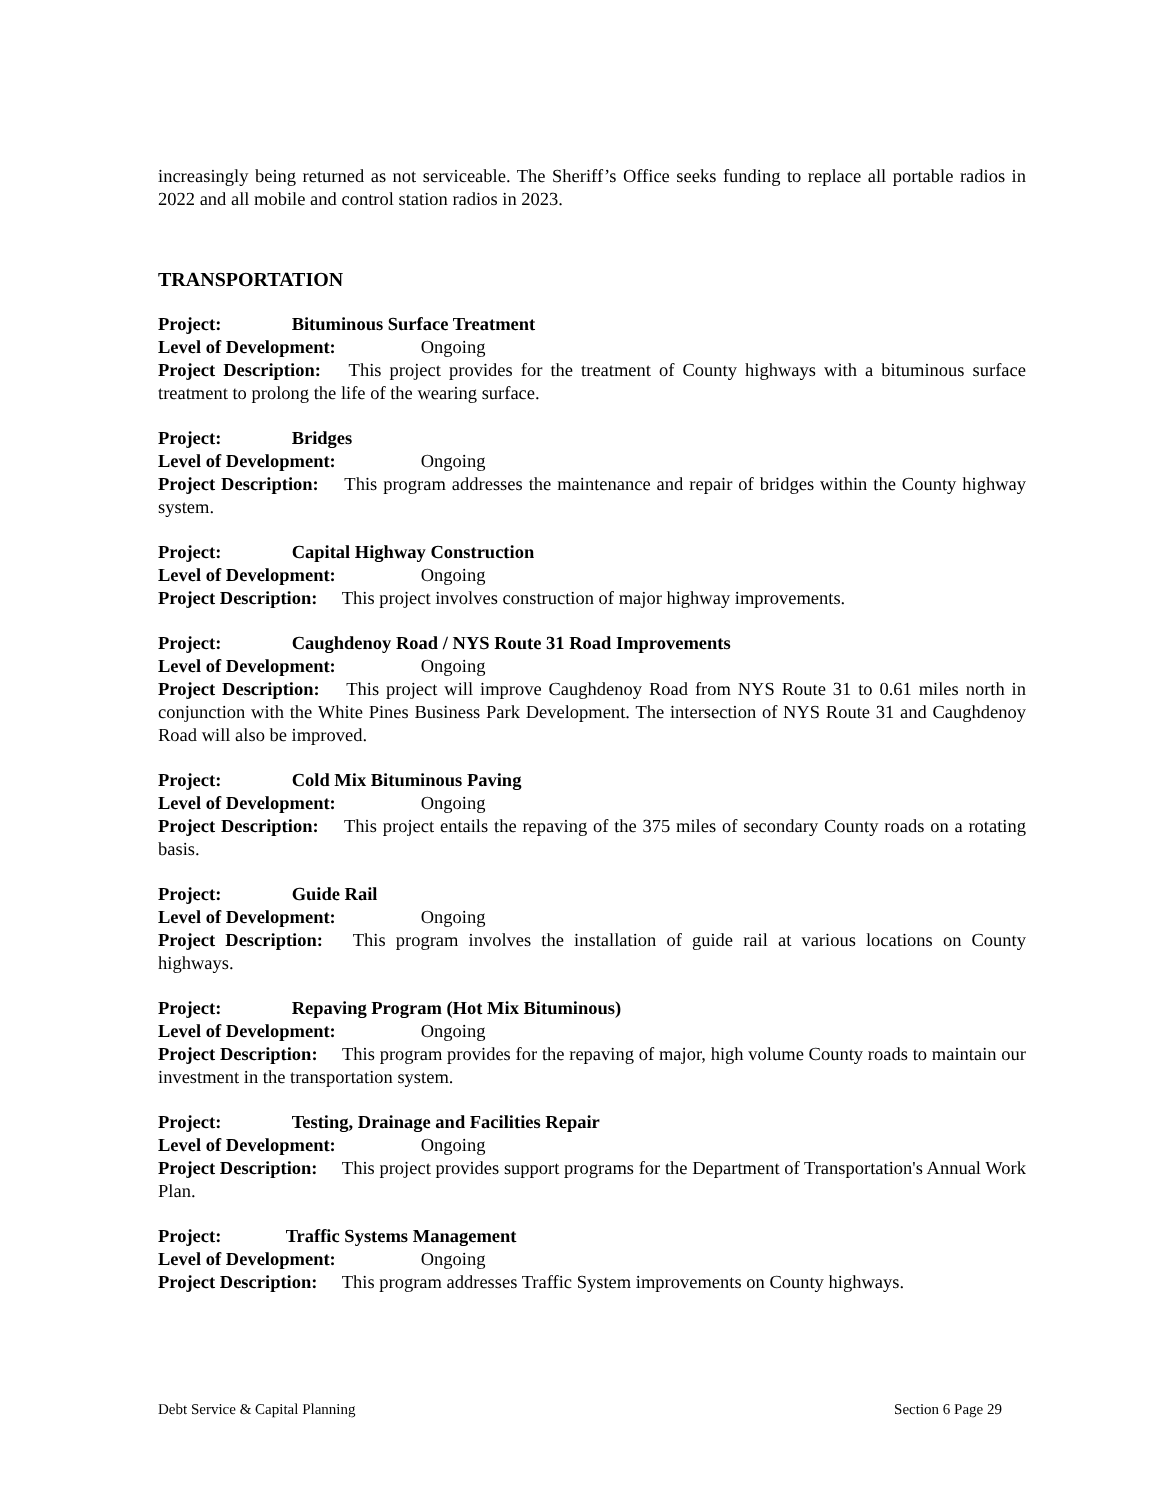increasingly being returned as not serviceable. The Sheriff’s Office seeks funding to replace all portable radios in 2022 and all mobile and control station radios in 2023.
TRANSPORTATION
Project: Bituminous Surface Treatment
Level of Development: Ongoing
Project Description: This project provides for the treatment of County highways with a bituminous surface treatment to prolong the life of the wearing surface.
Project: Bridges
Level of Development: Ongoing
Project Description: This program addresses the maintenance and repair of bridges within the County highway system.
Project: Capital Highway Construction
Level of Development: Ongoing
Project Description: This project involves construction of major highway improvements.
Project: Caughdenoy Road / NYS Route 31 Road Improvements
Level of Development: Ongoing
Project Description: This project will improve Caughdenoy Road from NYS Route 31 to 0.61 miles north in conjunction with the White Pines Business Park Development. The intersection of NYS Route 31 and Caughdenoy Road will also be improved.
Project: Cold Mix Bituminous Paving
Level of Development: Ongoing
Project Description: This project entails the repaving of the 375 miles of secondary County roads on a rotating basis.
Project: Guide Rail
Level of Development: Ongoing
Project Description: This program involves the installation of guide rail at various locations on County highways.
Project: Repaving Program (Hot Mix Bituminous)
Level of Development: Ongoing
Project Description: This program provides for the repaving of major, high volume County roads to maintain our investment in the transportation system.
Project: Testing, Drainage and Facilities Repair
Level of Development: Ongoing
Project Description: This project provides support programs for the Department of Transportation's Annual Work Plan.
Project: Traffic Systems Management
Level of Development: Ongoing
Project Description: This program addresses Traffic System improvements on County highways.
Debt Service & Capital Planning Section 6 Page 29